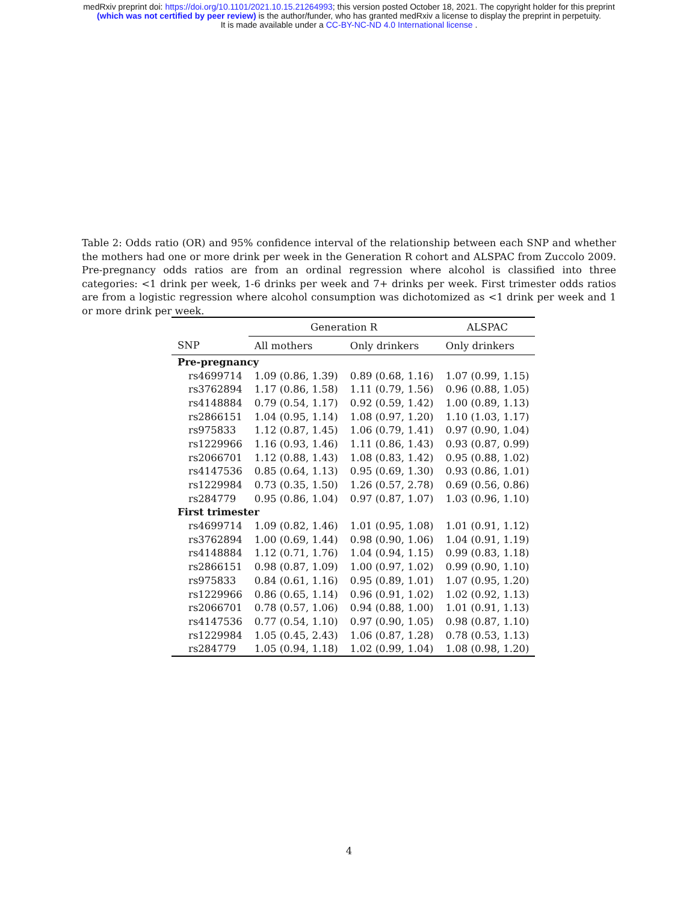medRxiv preprint doi: https://doi.org/10.1101/2021.10.15.21264993; this version posted October 18, 2021. The copyright holder for this preprint
(which was not certified by peer review) is the author/funder, who has granted medRxiv a license to display the preprint in perpetuity.
It is made available under a CC-BY-NC-ND 4.0 International license .
Table 2: Odds ratio (OR) and 95% confidence interval of the relationship between each SNP and whether the mothers had one or more drink per week in the Generation R cohort and ALSPAC from Zuccolo 2009. Pre-pregnancy odds ratios are from an ordinal regression where alcohol is classified into three categories: <1 drink per week, 1-6 drinks per week and 7+ drinks per week. First trimester odds ratios are from a logistic regression where alcohol consumption was dichotomized as <1 drink per week and 1 or more drink per week.
| | Generation R | | ALSPAC |
| --- | --- | --- | --- |
| SNP | All mothers | Only drinkers | Only drinkers |
| Pre-pregnancy | | | |
| rs4699714 | 1.09 (0.86, 1.39) | 0.89 (0.68, 1.16) | 1.07 (0.99, 1.15) |
| rs3762894 | 1.17 (0.86, 1.58) | 1.11 (0.79, 1.56) | 0.96 (0.88, 1.05) |
| rs4148884 | 0.79 (0.54, 1.17) | 0.92 (0.59, 1.42) | 1.00 (0.89, 1.13) |
| rs2866151 | 1.04 (0.95, 1.14) | 1.08 (0.97, 1.20) | 1.10 (1.03, 1.17) |
| rs975833 | 1.12 (0.87, 1.45) | 1.06 (0.79, 1.41) | 0.97 (0.90, 1.04) |
| rs1229966 | 1.16 (0.93, 1.46) | 1.11 (0.86, 1.43) | 0.93 (0.87, 0.99) |
| rs2066701 | 1.12 (0.88, 1.43) | 1.08 (0.83, 1.42) | 0.95 (0.88, 1.02) |
| rs4147536 | 0.85 (0.64, 1.13) | 0.95 (0.69, 1.30) | 0.93 (0.86, 1.01) |
| rs1229984 | 0.73 (0.35, 1.50) | 1.26 (0.57, 2.78) | 0.69 (0.56, 0.86) |
| rs284779 | 0.95 (0.86, 1.04) | 0.97 (0.87, 1.07) | 1.03 (0.96, 1.10) |
| First trimester | | | |
| rs4699714 | 1.09 (0.82, 1.46) | 1.01 (0.95, 1.08) | 1.01 (0.91, 1.12) |
| rs3762894 | 1.00 (0.69, 1.44) | 0.98 (0.90, 1.06) | 1.04 (0.91, 1.19) |
| rs4148884 | 1.12 (0.71, 1.76) | 1.04 (0.94, 1.15) | 0.99 (0.83, 1.18) |
| rs2866151 | 0.98 (0.87, 1.09) | 1.00 (0.97, 1.02) | 0.99 (0.90, 1.10) |
| rs975833 | 0.84 (0.61, 1.16) | 0.95 (0.89, 1.01) | 1.07 (0.95, 1.20) |
| rs1229966 | 0.86 (0.65, 1.14) | 0.96 (0.91, 1.02) | 1.02 (0.92, 1.13) |
| rs2066701 | 0.78 (0.57, 1.06) | 0.94 (0.88, 1.00) | 1.01 (0.91, 1.13) |
| rs4147536 | 0.77 (0.54, 1.10) | 0.97 (0.90, 1.05) | 0.98 (0.87, 1.10) |
| rs1229984 | 1.05 (0.45, 2.43) | 1.06 (0.87, 1.28) | 0.78 (0.53, 1.13) |
| rs284779 | 1.05 (0.94, 1.18) | 1.02 (0.99, 1.04) | 1.08 (0.98, 1.20) |
4